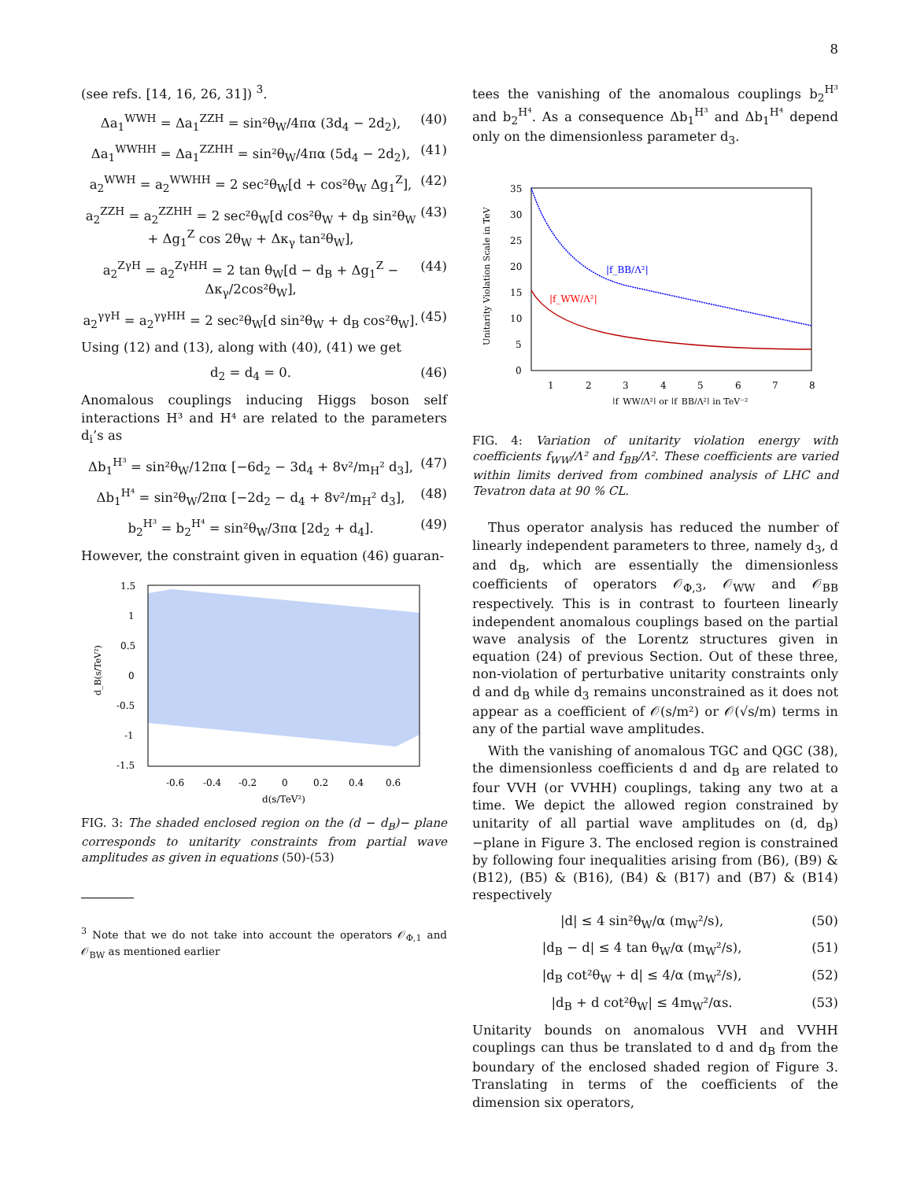8
(see refs. [14, 16, 26, 31]) <sup>3</sup>.
Δa<sub>1</sub><sup>WWH</sup> = Δa<sub>1</sub><sup>ZZH</sup> = sin²θ<sub>W</sub>/4πα (3d<sub>4</sub> − 2d<sub>2</sub>), (40)
Δa<sub>1</sub><sup>WWHH</sup> = Δa<sub>1</sub><sup>ZZHH</sup> = sin²θ<sub>W</sub>/4πα (5d<sub>4</sub> − 2d<sub>2</sub>), (41)
a<sub>2</sub><sup>WWH</sup> = a<sub>2</sub><sup>WWHH</sup> = 2 sec²θ<sub>W</sub>[d + cos²θ<sub>W</sub> Δg<sub>1</sub><sup>Z</sup>], (42)
a<sub>2</sub><sup>ZZH</sup> = a<sub>2</sub><sup>ZZHH</sup> = 2 sec²θ<sub>W</sub>[d cos²θ<sub>W</sub> + d<sub>B</sub> sin²θ<sub>W</sub> + Δg<sub>1</sub><sup>Z</sup> cos 2θ<sub>W</sub> + Δκ<sub>γ</sub> tan²θ<sub>W</sub>], (43)
a<sub>2</sub><sup>ZγH</sup> = a<sub>2</sub><sup>ZγHH</sup> = 2 tan θ<sub>W</sub>[d − d<sub>B</sub> + Δg<sub>1</sub><sup>Z</sup> − Δκ<sub>γ</sub>/2cos²θ<sub>W</sub>], (44)
a<sub>2</sub><sup>γγH</sup> = a<sub>2</sub><sup>γγHH</sup> = 2 sec²θ<sub>W</sub>[d sin²θ<sub>W</sub> + d<sub>B</sub> cos²θ<sub>W</sub>]. (45)
Using (12) and (13), along with (40), (41) we get
d<sub>2</sub> = d<sub>4</sub> = 0. (46)
Anomalous couplings inducing Higgs boson self interactions H³ and H⁴ are related to the parameters d<sub>i</sub>’s as
Δb<sub>1</sub><sup>H³</sup> = sin²θ<sub>W</sub>/12πα [−6d<sub>2</sub> − 3d<sub>4</sub> + 8v²/m<sub>H</sub>² d<sub>3</sub>], (47)
Δb<sub>1</sub><sup>H⁴</sup> = sin²θ<sub>W</sub>/2πα [−2d<sub>2</sub> − d<sub>4</sub> + 8v²/m<sub>H</sub>² d<sub>3</sub>], (48)
b<sub>2</sub><sup>H³</sup> = b<sub>2</sub><sup>H⁴</sup> = sin²θ<sub>W</sub>/3πα [2d<sub>2</sub> + d<sub>4</sub>]. (49)
However, the constraint given in equation (46) guaran-
1.5
1
0.5
0
-0.5
-1
-1.5
-0.6
-0.4
-0.2
0
0.2
0.4
0.6
d(s/TeV²)
d_B(s/TeV²)
FIG. 3: The shaded enclosed region on the (d − d<sub>B</sub>)− plane corresponds to unitarity constraints from partial wave amplitudes as given in equations (50)-(53)
<sup>3</sup> Note that we do not take into account the operators 𝒪<sub>Φ,1</sub> and 𝒪<sub>BW</sub> as mentioned earlier
tees the vanishing of the anomalous couplings b<sub>2</sub><sup>H³</sup> and b<sub>2</sub><sup>H⁴</sup>. As a consequence Δb<sub>1</sub><sup>H³</sup> and Δb<sub>1</sub><sup>H⁴</sup> depend only on the dimensionless parameter d<sub>3</sub>.
35
30
25
20
15
10
5
0
1
2
3
4
5
6
7
8
|f_BB/Λ²|
|f_WW/Λ²|
|f_WW/Λ²| or |f_BB/Λ²| in TeV⁻²
Unitarity Violation Scale in TeV
FIG. 4: Variation of unitarity violation energy with coefficients f<sub>WW</sub>/Λ² and f<sub>BB</sub>/Λ². These coefficients are varied within limits derived from combined analysis of LHC and Tevatron data at 90 % CL.
Thus operator analysis has reduced the number of linearly independent parameters to three, namely d<sub>3</sub>, d and d<sub>B</sub>, which are essentially the dimensionless coefficients of operators 𝒪<sub>Φ,3</sub>, 𝒪<sub>WW</sub> and 𝒪<sub>BB</sub> respectively. This is in contrast to fourteen linearly independent anomalous couplings based on the partial wave analysis of the Lorentz structures given in equation (24) of previous Section. Out of these three, non-violation of perturbative unitarity constraints only d and d<sub>B</sub> while d<sub>3</sub> remains unconstrained as it does not appear as a coefficient of 𝒪(s/m²) or 𝒪(√s/m) terms in any of the partial wave amplitudes.
With the vanishing of anomalous TGC and QGC (38), the dimensionless coefficients d and d<sub>B</sub> are related to four VVH (or VVHH) couplings, taking any two at a time. We depict the allowed region constrained by unitarity of all partial wave amplitudes on (d, d<sub>B</sub>)−plane in Figure 3. The enclosed region is constrained by following four inequalities arising from (B6), (B9) & (B12), (B5) & (B16), (B4) & (B17) and (B7) & (B14) respectively
|d| ≤ 4 sin²θ<sub>W</sub>/α (m<sub>W</sub>²/s), (50)
|d<sub>B</sub> − d| ≤ 4 tan θ<sub>W</sub>/α (m<sub>W</sub>²/s), (51)
|d<sub>B</sub> cot²θ<sub>W</sub> + d| ≤ 4/α (m<sub>W</sub>²/s), (52)
|d<sub>B</sub> + d cot²θ<sub>W</sub>| ≤ 4m<sub>W</sub>²/αs. (53)
Unitarity bounds on anomalous VVH and VVHH couplings can thus be translated to d and d<sub>B</sub> from the boundary of the enclosed shaded region of Figure 3. Translating in terms of the coefficients of the dimension six operators,